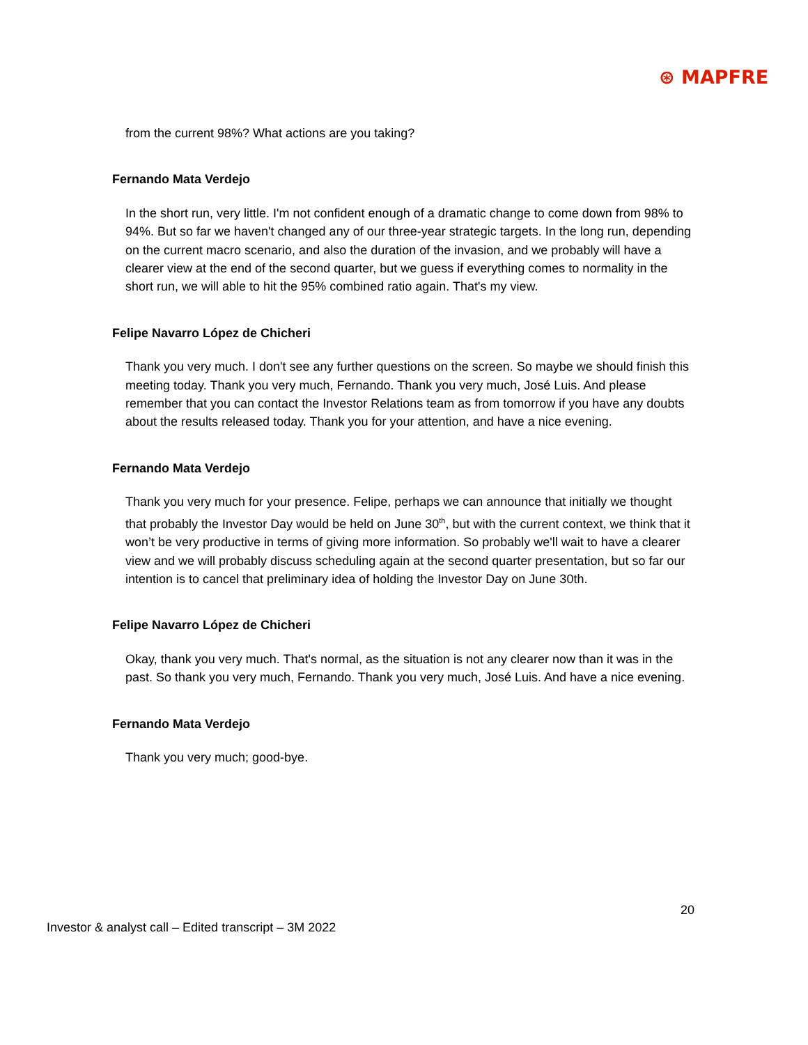⊛ MAPFRE
from the current 98%? What actions are you taking?
Fernando Mata Verdejo
In the short run, very little. I'm not confident enough of a dramatic change to come down from 98% to 94%. But so far we haven't changed any of our three-year strategic targets. In the long run, depending on the current macro scenario, and also the duration of the invasion, and we probably will have a clearer view at the end of the second quarter, but we guess if everything comes to normality in the short run, we will able to hit the 95% combined ratio again. That's my view.
Felipe Navarro López de Chicheri
Thank you very much. I don't see any further questions on the screen. So maybe we should finish this meeting today. Thank you very much, Fernando. Thank you very much, José Luis. And please remember that you can contact the Investor Relations team as from tomorrow if you have any doubts about the results released today. Thank you for your attention, and have a nice evening.
Fernando Mata Verdejo
Thank you very much for your presence. Felipe, perhaps we can announce that initially we thought that probably the Investor Day would be held on June 30<sup>th</sup>, but with the current context, we think that it won’t be very productive in terms of giving more information. So probably we'll wait to have a clearer view and we will probably discuss scheduling again at the second quarter presentation, but so far our intention is to cancel that preliminary idea of holding the Investor Day on June 30th.
Felipe Navarro López de Chicheri
Okay, thank you very much. That's normal, as the situation is not any clearer now than it was in the past. So thank you very much, Fernando. Thank you very much, José Luis. And have a nice evening.
Fernando Mata Verdejo
Thank you very much; good-bye.
20
Investor & analyst call – Edited transcript – 3M 2022